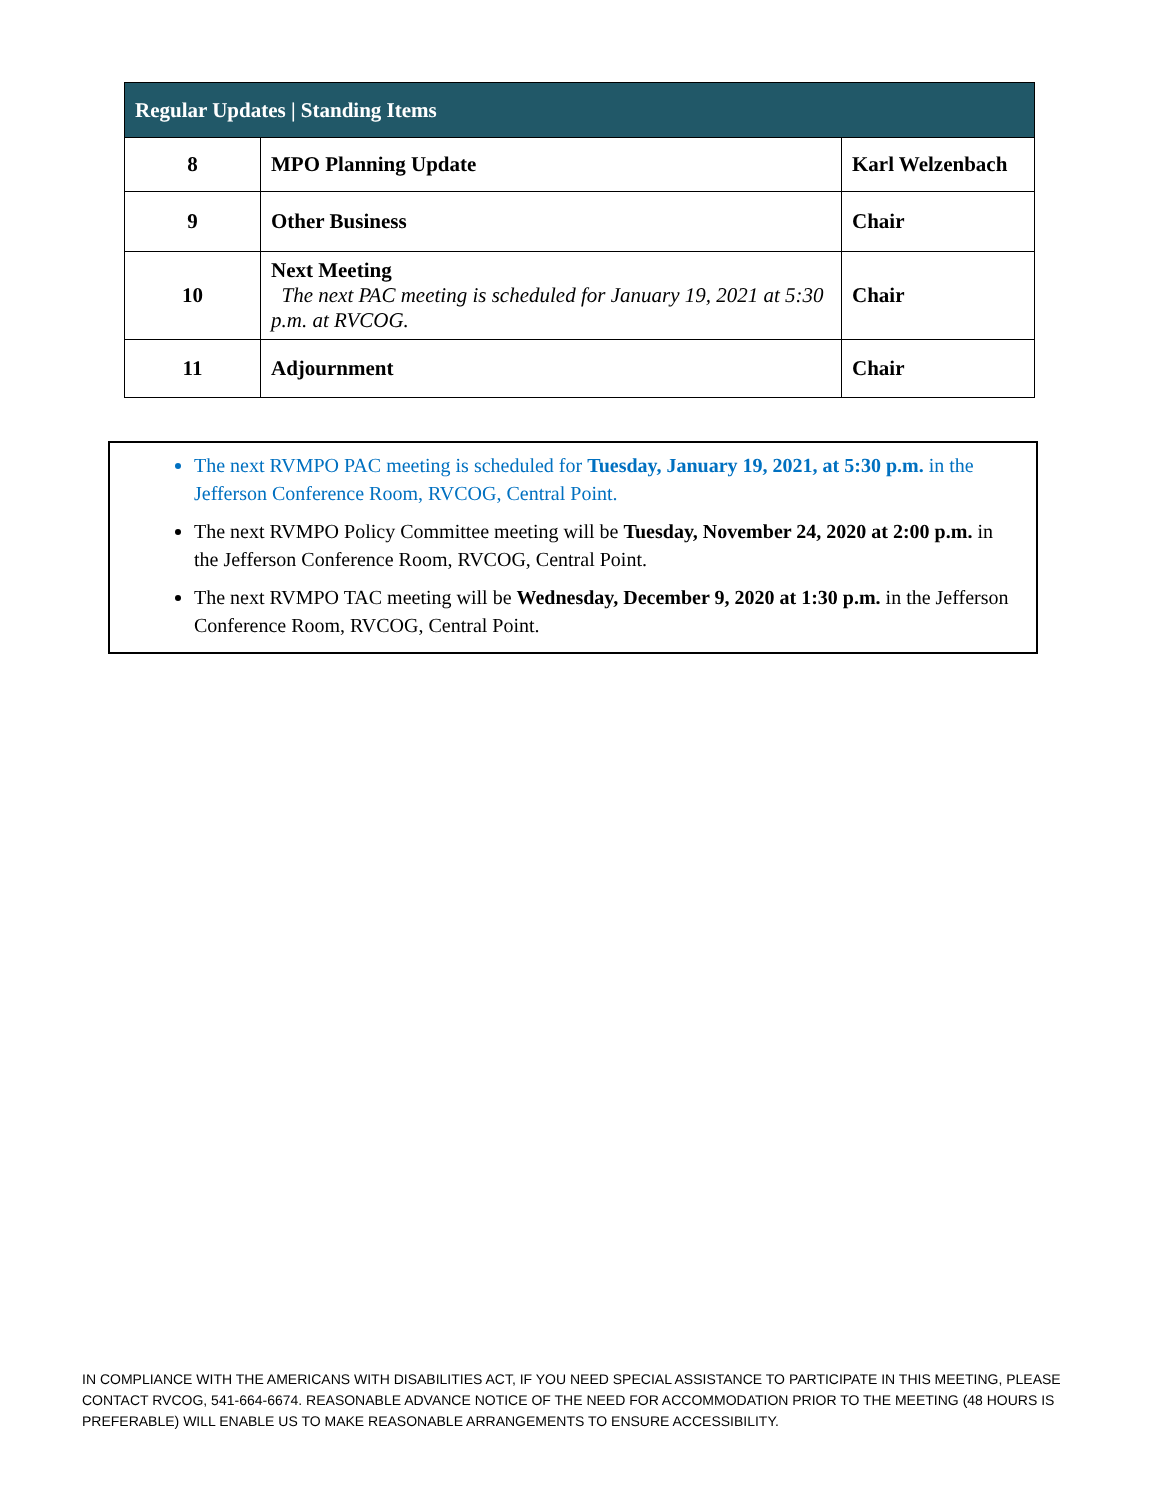| Regular Updates / Standing Items | | |
| --- | --- | --- |
| 8 | MPO Planning Update | Karl Welzenbach |
| 9 | Other Business | Chair |
| 10 | Next Meeting The next PAC meeting is scheduled for January 19, 2021 at 5:30 p.m. at RVCOG. | Chair |
| 11 | Adjournment | Chair |
The next RVMPO PAC meeting is scheduled for Tuesday, January 19, 2021, at 5:30 p.m. in the Jefferson Conference Room, RVCOG, Central Point.
The next RVMPO Policy Committee meeting will be Tuesday, November 24, 2020 at 2:00 p.m. in the Jefferson Conference Room, RVCOG, Central Point.
The next RVMPO TAC meeting will be Wednesday, December 9, 2020 at 1:30 p.m. in the Jefferson Conference Room, RVCOG, Central Point.
IN COMPLIANCE WITH THE AMERICANS WITH DISABILITIES ACT, IF YOU NEED SPECIAL ASSISTANCE TO PARTICIPATE IN THIS MEETING, PLEASE CONTACT RVCOG, 541-664-6674. REASONABLE ADVANCE NOTICE OF THE NEED FOR ACCOMMODATION PRIOR TO THE MEETING (48 HOURS IS PREFERABLE) WILL ENABLE US TO MAKE REASONABLE ARRANGEMENTS TO ENSURE ACCESSIBILITY.